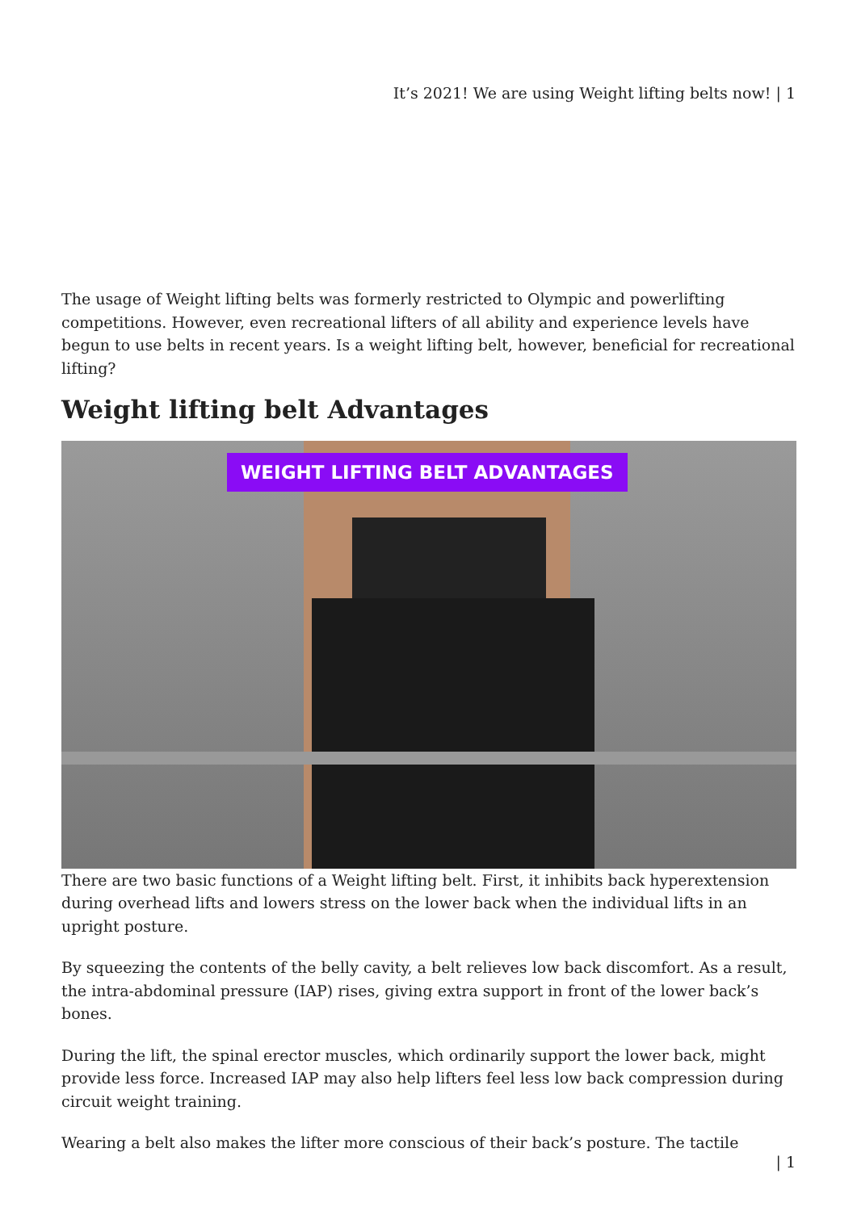It’s 2021! We are using Weight lifting belts now! | 1
The usage of Weight lifting belts was formerly restricted to Olympic and powerlifting competitions. However, even recreational lifters of all ability and experience levels have begun to use belts in recent years. Is a weight lifting belt, however, beneficial for recreational lifting?
Weight lifting belt Advantages
WEIGHT LIFTING BELT ADVANTAGES
There are two basic functions of a Weight lifting belt. First, it inhibits back hyperextension during overhead lifts and lowers stress on the lower back when the individual lifts in an upright posture.
By squeezing the contents of the belly cavity, a belt relieves low back discomfort. As a result, the intra-abdominal pressure (IAP) rises, giving extra support in front of the lower back’s bones.
During the lift, the spinal erector muscles, which ordinarily support the lower back, might provide less force. Increased IAP may also help lifters feel less low back compression during circuit weight training.
Wearing a belt also makes the lifter more conscious of their back’s posture. The tactile
| 1